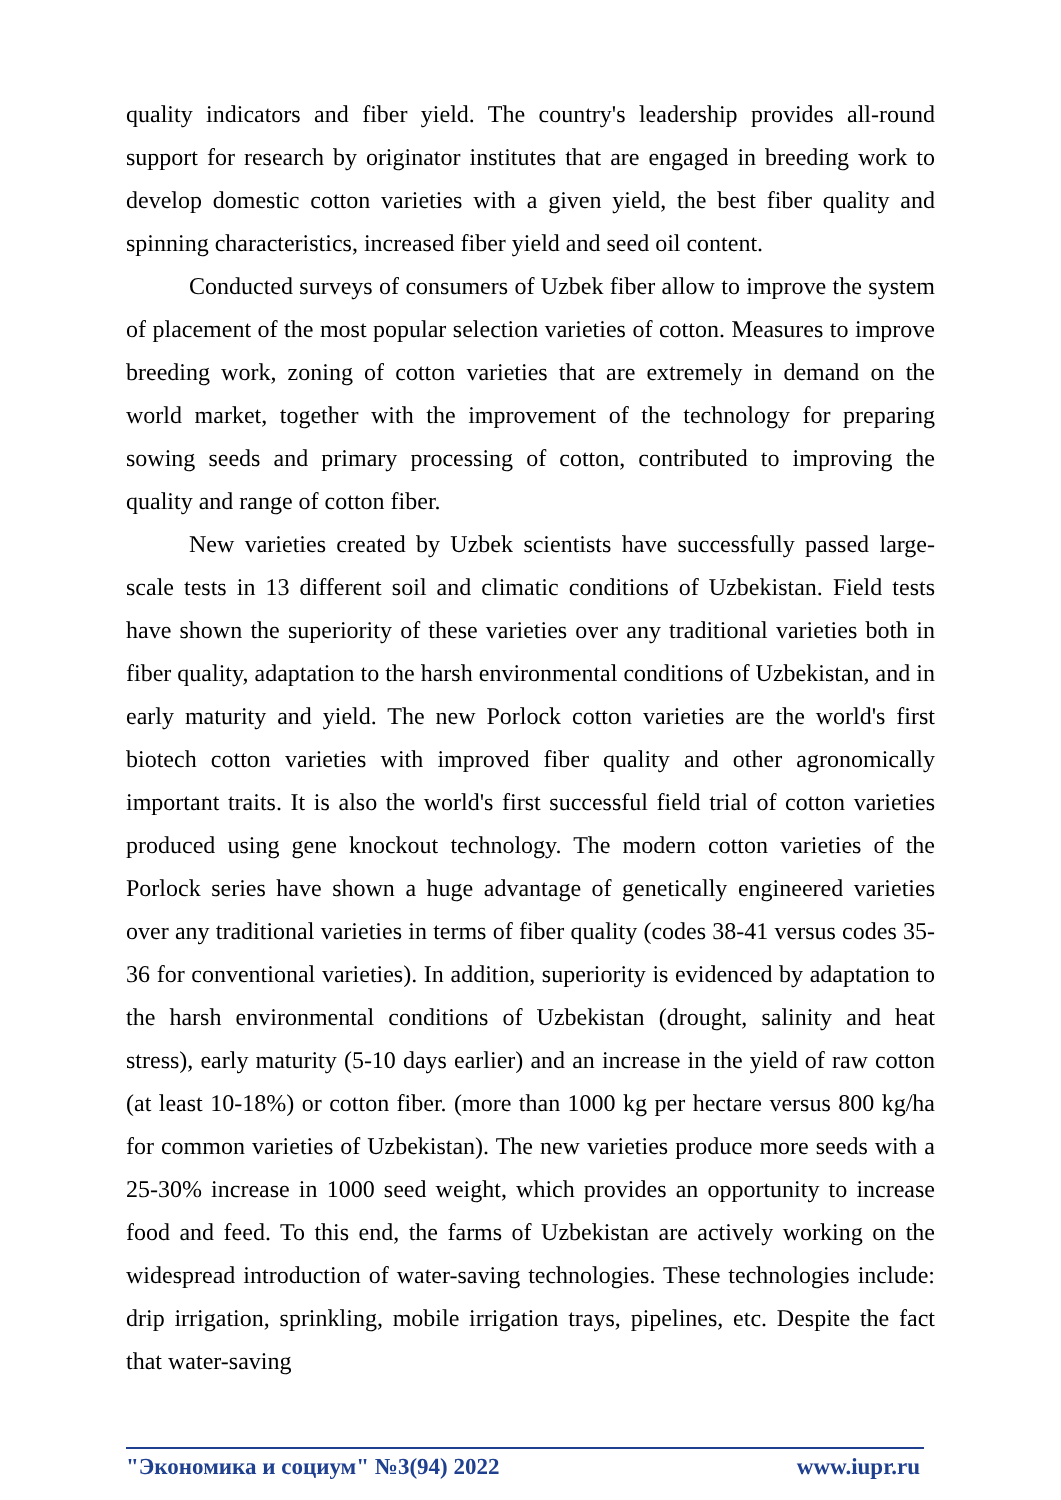quality indicators and fiber yield. The country's leadership provides all-round support for research by originator institutes that are engaged in breeding work to develop domestic cotton varieties with a given yield, the best fiber quality and spinning characteristics, increased fiber yield and seed oil content.
Conducted surveys of consumers of Uzbek fiber allow to improve the system of placement of the most popular selection varieties of cotton. Measures to improve breeding work, zoning of cotton varieties that are extremely in demand on the world market, together with the improvement of the technology for preparing sowing seeds and primary processing of cotton, contributed to improving the quality and range of cotton fiber.
New varieties created by Uzbek scientists have successfully passed large-scale tests in 13 different soil and climatic conditions of Uzbekistan. Field tests have shown the superiority of these varieties over any traditional varieties both in fiber quality, adaptation to the harsh environmental conditions of Uzbekistan, and in early maturity and yield. The new Porlock cotton varieties are the world's first biotech cotton varieties with improved fiber quality and other agronomically important traits. It is also the world's first successful field trial of cotton varieties produced using gene knockout technology. The modern cotton varieties of the Porlock series have shown a huge advantage of genetically engineered varieties over any traditional varieties in terms of fiber quality (codes 38-41 versus codes 35-36 for conventional varieties). In addition, superiority is evidenced by adaptation to the harsh environmental conditions of Uzbekistan (drought, salinity and heat stress), early maturity (5-10 days earlier) and an increase in the yield of raw cotton (at least 10-18%) or cotton fiber. (more than 1000 kg per hectare versus 800 kg/ha for common varieties of Uzbekistan). The new varieties produce more seeds with a 25-30% increase in 1000 seed weight, which provides an opportunity to increase food and feed. To this end, the farms of Uzbekistan are actively working on the widespread introduction of water-saving technologies. These technologies include: drip irrigation, sprinkling, mobile irrigation trays, pipelines, etc. Despite the fact that water-saving
"Экономика и социум" №3(94) 2022 www.iupr.ru